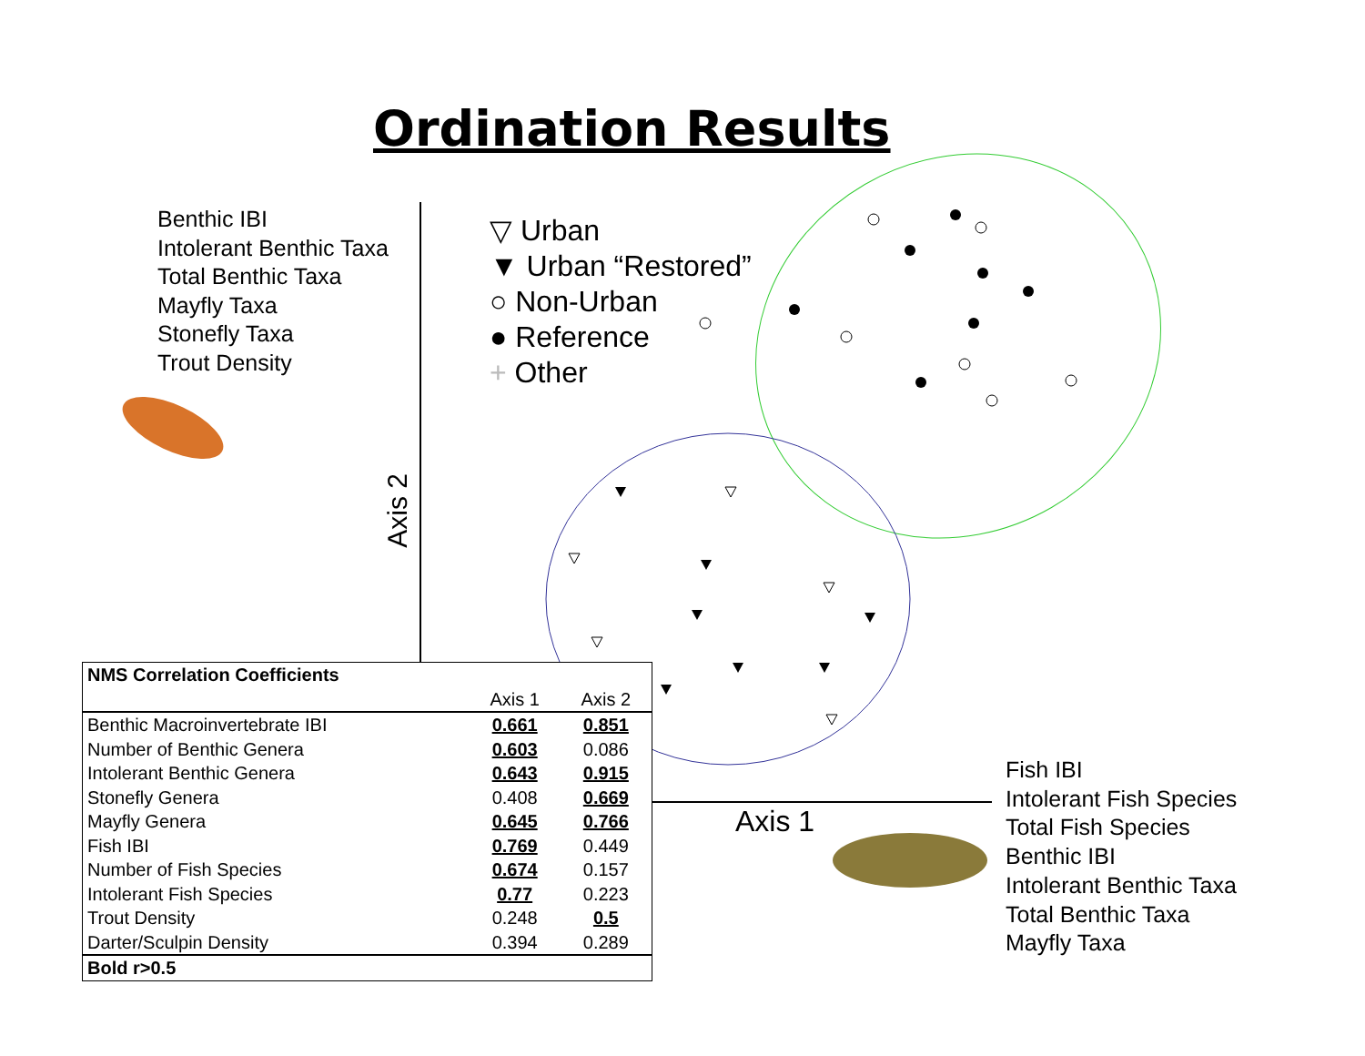Ordination Results
Benthic IBI
Intolerant Benthic Taxa
Total Benthic Taxa
Mayfly Taxa
Stonefly Taxa
Trout Density
▽ Urban
▼ Urban “Restored”
○ Non-Urban
● Reference
+ Other
Axis 2
Axis 1
Fish IBI
Intolerant Fish Species
Total Fish Species
Benthic IBI
Intolerant Benthic Taxa
Total Benthic Taxa
Mayfly Taxa
| NMS Correlation Coefficients | | |
| --- | --- | --- |
| | Axis 1 | Axis 2 |
| Benthic Macroinvertebrate IBI | 0.661 | 0.851 |
| Number of Benthic Genera | 0.603 | 0.086 |
| Intolerant Benthic Genera | 0.643 | 0.915 |
| Stonefly Genera | 0.408 | 0.669 |
| Mayfly Genera | 0.645 | 0.766 |
| Fish IBI | 0.769 | 0.449 |
| Number of Fish Species | 0.674 | 0.157 |
| Intolerant Fish Species | 0.77 | 0.223 |
| Trout Density | 0.248 | 0.5 |
| Darter/Sculpin Density | 0.394 | 0.289 |
| Bold r>0.5 | | |